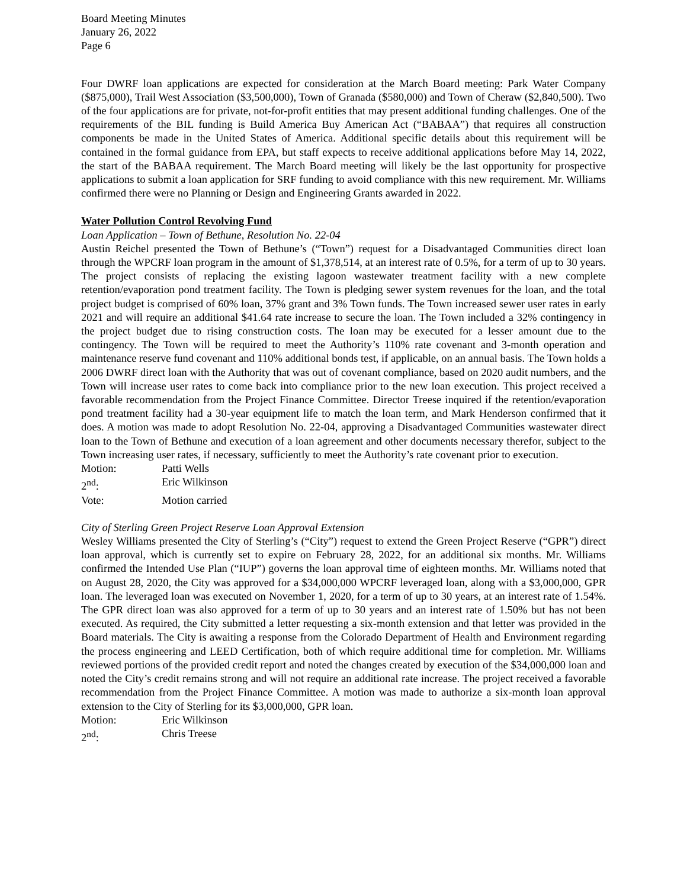Board Meeting Minutes
January 26, 2022
Page 6
Four DWRF loan applications are expected for consideration at the March Board meeting: Park Water Company ($875,000), Trail West Association ($3,500,000), Town of Granada ($580,000) and Town of Cheraw ($2,840,500). Two of the four applications are for private, not-for-profit entities that may present additional funding challenges. One of the requirements of the BIL funding is Build America Buy American Act (“BABAA”) that requires all construction components be made in the United States of America. Additional specific details about this requirement will be contained in the formal guidance from EPA, but staff expects to receive additional applications before May 14, 2022, the start of the BABAA requirement. The March Board meeting will likely be the last opportunity for prospective applications to submit a loan application for SRF funding to avoid compliance with this new requirement. Mr. Williams confirmed there were no Planning or Design and Engineering Grants awarded in 2022.
Water Pollution Control Revolving Fund
Loan Application – Town of Bethune, Resolution No. 22-04
Austin Reichel presented the Town of Bethune’s (“Town”) request for a Disadvantaged Communities direct loan through the WPCRF loan program in the amount of $1,378,514, at an interest rate of 0.5%, for a term of up to 30 years. The project consists of replacing the existing lagoon wastewater treatment facility with a new complete retention/evaporation pond treatment facility. The Town is pledging sewer system revenues for the loan, and the total project budget is comprised of 60% loan, 37% grant and 3% Town funds. The Town increased sewer user rates in early 2021 and will require an additional $41.64 rate increase to secure the loan. The Town included a 32% contingency in the project budget due to rising construction costs. The loan may be executed for a lesser amount due to the contingency. The Town will be required to meet the Authority’s 110% rate covenant and 3-month operation and maintenance reserve fund covenant and 110% additional bonds test, if applicable, on an annual basis. The Town holds a 2006 DWRF direct loan with the Authority that was out of covenant compliance, based on 2020 audit numbers, and the Town will increase user rates to come back into compliance prior to the new loan execution. This project received a favorable recommendation from the Project Finance Committee. Director Treese inquired if the retention/evaporation pond treatment facility had a 30-year equipment life to match the loan term, and Mark Henderson confirmed that it does. A motion was made to adopt Resolution No. 22-04, approving a Disadvantaged Communities wastewater direct loan to the Town of Bethune and execution of a loan agreement and other documents necessary therefor, subject to the Town increasing user rates, if necessary, sufficiently to meet the Authority’s rate covenant prior to execution.
Motion: Patti Wells
2<sup>nd</sup>: Eric Wilkinson
Vote: Motion carried
City of Sterling Green Project Reserve Loan Approval Extension
Wesley Williams presented the City of Sterling’s (“City”) request to extend the Green Project Reserve (“GPR”) direct loan approval, which is currently set to expire on February 28, 2022, for an additional six months. Mr. Williams confirmed the Intended Use Plan (“IUP”) governs the loan approval time of eighteen months. Mr. Williams noted that on August 28, 2020, the City was approved for a $34,000,000 WPCRF leveraged loan, along with a $3,000,000, GPR loan. The leveraged loan was executed on November 1, 2020, for a term of up to 30 years, at an interest rate of 1.54%. The GPR direct loan was also approved for a term of up to 30 years and an interest rate of 1.50% but has not been executed. As required, the City submitted a letter requesting a six-month extension and that letter was provided in the Board materials. The City is awaiting a response from the Colorado Department of Health and Environment regarding the process engineering and LEED Certification, both of which require additional time for completion. Mr. Williams reviewed portions of the provided credit report and noted the changes created by execution of the $34,000,000 loan and noted the City’s credit remains strong and will not require an additional rate increase. The project received a favorable recommendation from the Project Finance Committee. A motion was made to authorize a six-month loan approval extension to the City of Sterling for its $3,000,000, GPR loan.
Motion: Eric Wilkinson
2<sup>nd</sup>: Chris Treese